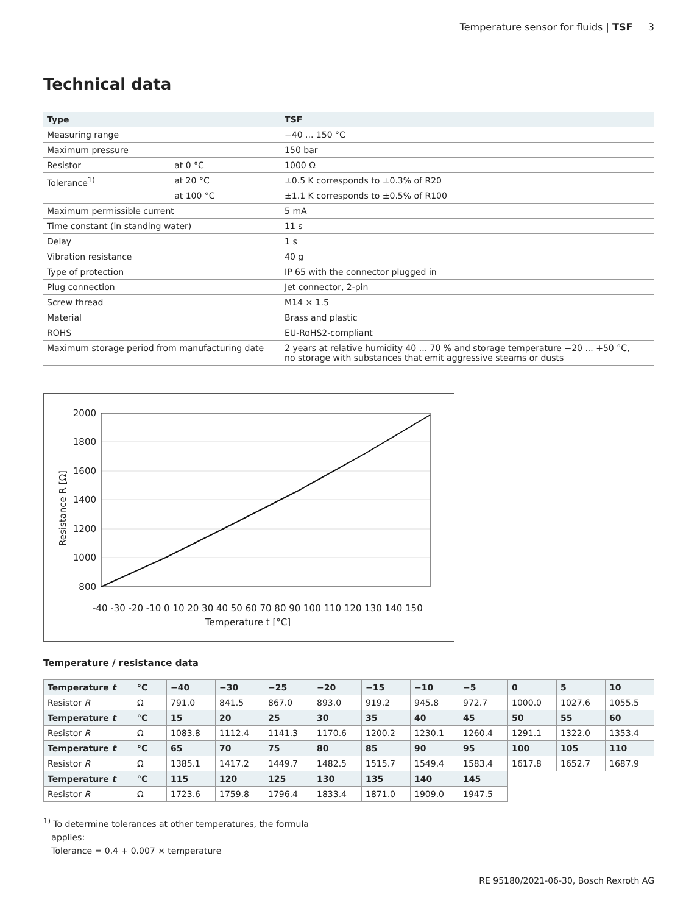Temperature sensor for fluids | TSF 3
Technical data
| Type | | TSF |
| --- | --- | --- |
| Measuring range | | −40 ... 150 °C |
| Maximum pressure | | 150 bar |
| Resistor | at 0 °C | 1000 Ω |
| Tolerance<sup>1)</sup> | at 20 °C | ±0.5 K corresponds to ±0.3% of R20 |
| | at 100 °C | ±1.1 K corresponds to ±0.5% of R100 |
| Maximum permissible current | | 5 mA |
| Time constant (in standing water) | | 11 s |
| Delay | | 1 s |
| Vibration resistance | | 40 g |
| Type of protection | | IP 65 with the connector plugged in |
| Plug connection | | Jet connector, 2-pin |
| Screw thread | | M14 × 1.5 |
| Material | | Brass and plastic |
| ROHS | | EU-RoHS2-compliant |
| Maximum storage period from manufacturing date | | 2 years at relative humidity 40 ... 70 % and storage temperature −20 ... +50 °C, no storage with substances that emit aggressive steams or dusts |
2000
1800
1600
1400
1200
1000
800
-40 -30 -20 -10 0 10 20 30 40 50 60 70 80 90 100 110 120 130 140 150
Temperature t [°C]
Resistance R [Ω]
Temperature / resistance data
| Temperature t | °C | −40 | −30 | −25 | −20 | −15 | −10 | −5 | 0 | 5 | 10 |
| Resistor R | Ω | 791.0 | 841.5 | 867.0 | 893.0 | 919.2 | 945.8 | 972.7 | 1000.0 | 1027.6 | 1055.5 |
| Temperature t | °C | 15 | 20 | 25 | 30 | 35 | 40 | 45 | 50 | 55 | 60 |
| Resistor R | Ω | 1083.8 | 1112.4 | 1141.3 | 1170.6 | 1200.2 | 1230.1 | 1260.4 | 1291.1 | 1322.0 | 1353.4 |
| Temperature t | °C | 65 | 70 | 75 | 80 | 85 | 90 | 95 | 100 | 105 | 110 |
| Resistor R | Ω | 1385.1 | 1417.2 | 1449.7 | 1482.5 | 1515.7 | 1549.4 | 1583.4 | 1617.8 | 1652.7 | 1687.9 |
| Temperature t | °C | 115 | 120 | 125 | 130 | 135 | 140 | 145 | | | |
| Resistor R | Ω | 1723.6 | 1759.8 | 1796.4 | 1833.4 | 1871.0 | 1909.0 | 1947.5 | | | |
<sup>1)</sup> To determine tolerances at other temperatures, the formula
applies:
Tolerance = 0.4 + 0.007 × temperature
RE 95180/2021-06-30, Bosch Rexroth AG